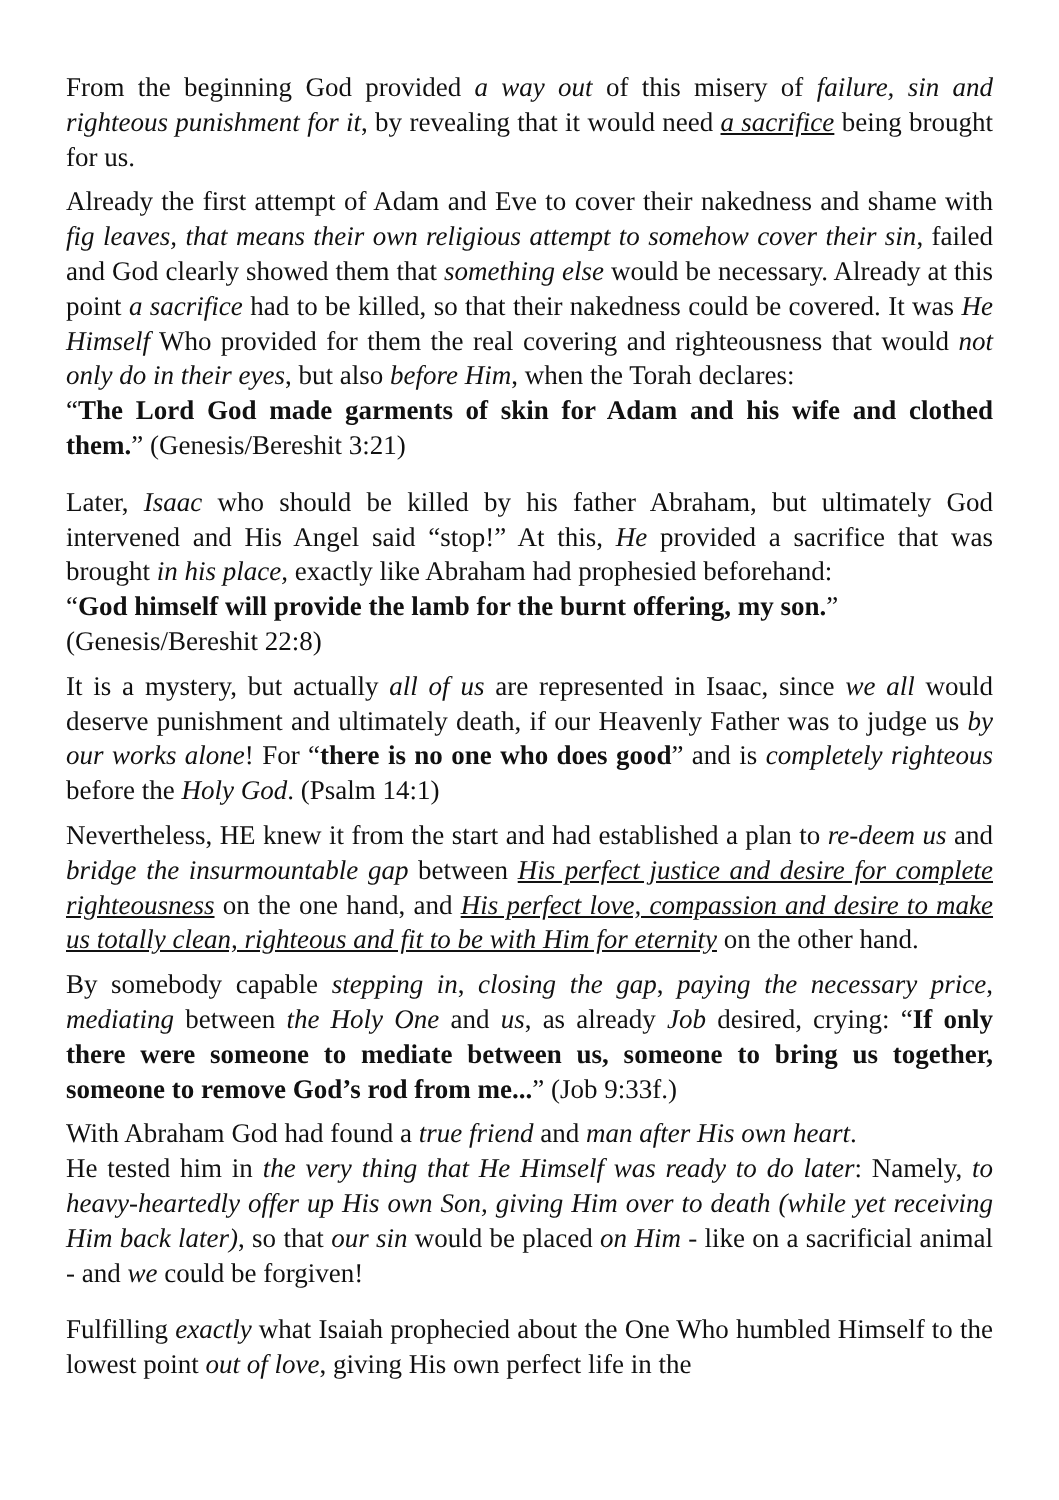From the beginning God provided a way out of this misery of failure, sin and righteous punishment for it, by revealing that it would need a sacrifice being brought for us.
Already the first attempt of Adam and Eve to cover their nakedness and shame with fig leaves, that means their own religious attempt to somehow cover their sin, failed and God clearly showed them that something else would be necessary. Already at this point a sacrifice had to be killed, so that their nakedness could be covered. It was He Himself Who provided for them the real covering and righteousness that would not only do in their eyes, but also before Him, when the Torah declares:
“The Lord God made garments of skin for Adam and his wife and clothed them.” (Genesis/Bereshit 3:21)
Later, Isaac who should be killed by his father Abraham, but ultimately God intervened and His Angel said “stop!” At this, He provided a sacrifice that was brought in his place, exactly like Abraham had prophesied beforehand:
“God himself will provide the lamb for the burnt offering, my son.”
(Genesis/Bereshit 22:8)
It is a mystery, but actually all of us are represented in Isaac, since we all would deserve punishment and ultimately death, if our Heavenly Father was to judge us by our works alone! For “there is no one who does good” and is completely righteous before the Holy God. (Psalm 14:1)
Nevertheless, HE knew it from the start and had established a plan to re-deem us and bridge the insurmountable gap between His perfect justice and desire for complete righteousness on the one hand, and His perfect love, compassion and desire to make us totally clean, righteous and fit to be with Him for eternity on the other hand.
By somebody capable stepping in, closing the gap, paying the necessary price, mediating between the Holy One and us, as already Job desired, crying: “If only there were someone to mediate between us, someone to bring us together, someone to remove God’s rod from me...” (Job 9:33f.)
With Abraham God had found a true friend and man after His own heart.
He tested him in the very thing that He Himself was ready to do later: Namely, to heavy-heartedly offer up His own Son, giving Him over to death (while yet receiving Him back later), so that our sin would be placed on Him - like on a sacrificial animal - and we could be forgiven!
Fulfilling exactly what Isaiah prophecied about the One Who humbled Himself to the lowest point out of love, giving His own perfect life in the